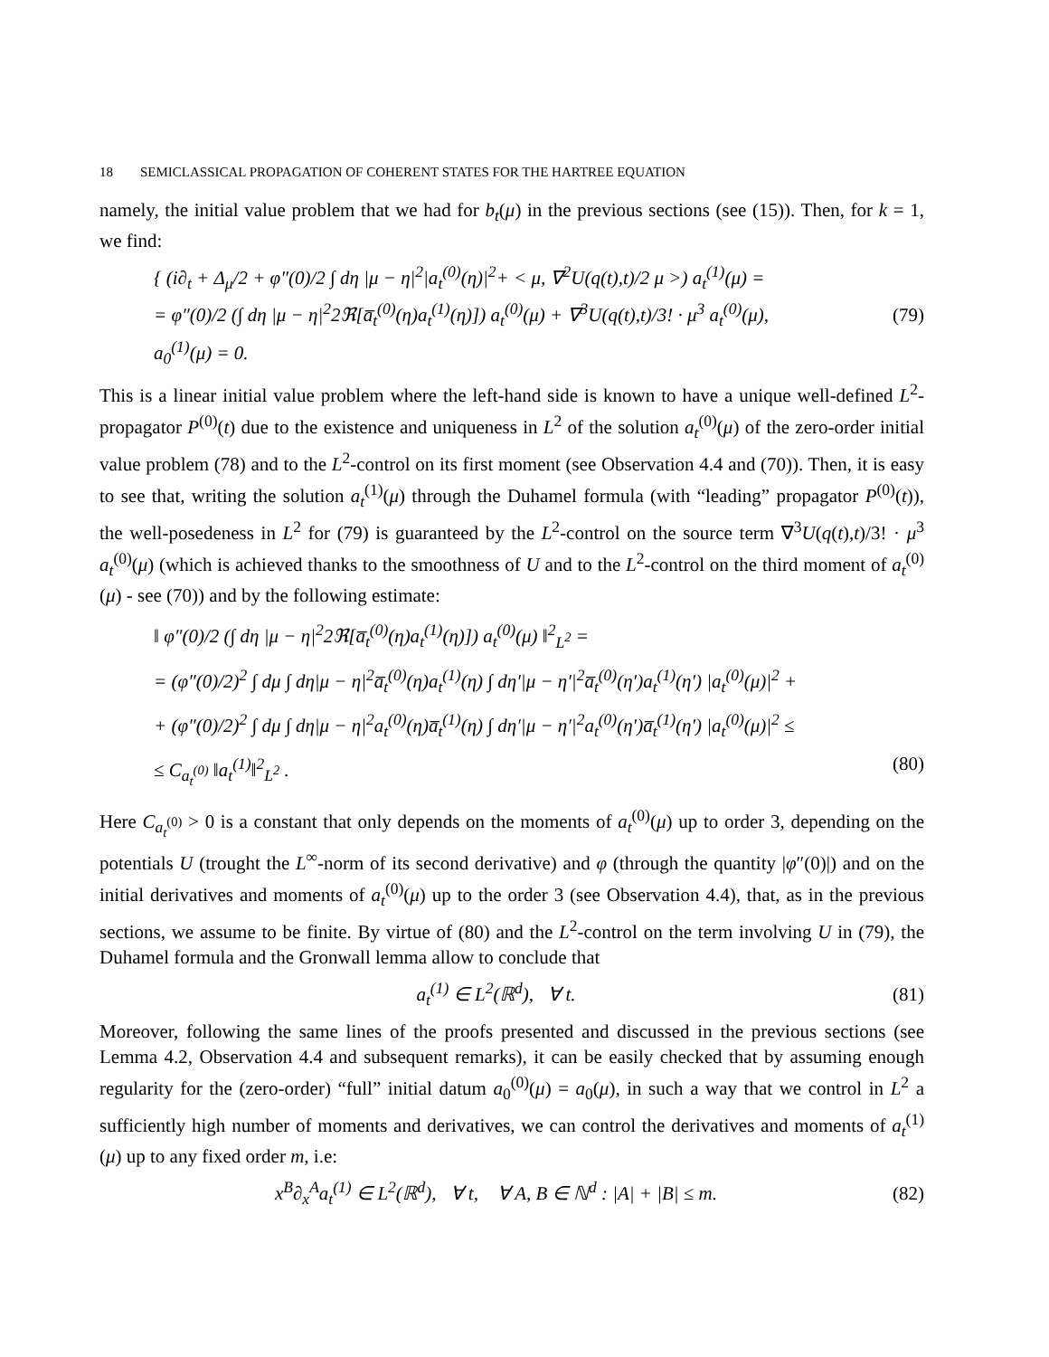18 SEMICLASSICAL PROPAGATION OF COHERENT STATES FOR THE HARTREE EQUATION
namely, the initial value problem that we had for b<sub>t</sub>(μ) in the previous sections (see (15)). Then, for k = 1, we find:
{ (i∂<sub>t</sub> + Δ<sub>μ</sub>/2 + φ″(0)/2 ∫ dη |μ − η|<sup>2</sup>|a<sub>t</sub><sup>(0)</sup>(η)|<sup>2</sup>+ < μ, ∇<sup>2</sup>U(q(t),t)/2 μ >) a<sub>t</sub><sup>(1)</sup>(μ) =
= φ″(0)/2 (∫ dη |μ − η|<sup>2</sup>2ℜ[a̅<sub>t</sub><sup>(0)</sup>(η)a<sub>t</sub><sup>(1)</sup>(η)]) a<sub>t</sub><sup>(0)</sup>(μ) + ∇<sup>3</sup>U(q(t),t)/3! · μ<sup>3</sup> a<sub>t</sub><sup>(0)</sup>(μ),
a<sub>0</sub><sup>(1)</sup>(μ) = 0.
(79)
This is a linear initial value problem where the left-hand side is known to have a unique well-defined L<sup>2</sup>-propagator P<sup>(0)</sup>(t) due to the existence and uniqueness in L<sup>2</sup> of the solution a<sub>t</sub><sup>(0)</sup>(μ) of the zero-order initial value problem (78) and to the L<sup>2</sup>-control on its first moment (see Observation 4.4 and (70)). Then, it is easy to see that, writing the solution a<sub>t</sub><sup>(1)</sup>(μ) through the Duhamel formula (with “leading” propagator P<sup>(0)</sup>(t)), the well-posedeness in L<sup>2</sup> for (79) is guaranteed by the L<sup>2</sup>-control on the source term ∇<sup>3</sup>U(q(t),t)/3! · μ<sup>3</sup> a<sub>t</sub><sup>(0)</sup>(μ) (which is achieved thanks to the smoothness of U and to the L<sup>2</sup>-control on the third moment of a<sub>t</sub><sup>(0)</sup>(μ) - see (70)) and by the following estimate:
‖ φ″(0)/2 (∫ dη |μ − η|<sup>2</sup>2ℜ[a̅<sub>t</sub><sup>(0)</sup>(η)a<sub>t</sub><sup>(1)</sup>(η)]) a<sub>t</sub><sup>(0)</sup>(μ) ‖<sup>2</sup><sub>L<sup>2</sup></sub> =
= (φ″(0)/2)<sup>2</sup> ∫ dμ ∫ dη|μ − η|<sup>2</sup>a̅<sub>t</sub><sup>(0)</sup>(η)a<sub>t</sub><sup>(1)</sup>(η) ∫ dη′|μ − η′|<sup>2</sup>a̅<sub>t</sub><sup>(0)</sup>(η′)a<sub>t</sub><sup>(1)</sup>(η′) |a<sub>t</sub><sup>(0)</sup>(μ)|<sup>2</sup> +
+ (φ″(0)/2)<sup>2</sup> ∫ dμ ∫ dη|μ − η|<sup>2</sup>a<sub>t</sub><sup>(0)</sup>(η)a̅<sub>t</sub><sup>(1)</sup>(η) ∫ dη′|μ − η′|<sup>2</sup>a<sub>t</sub><sup>(0)</sup>(η′)a̅<sub>t</sub><sup>(1)</sup>(η′) |a<sub>t</sub><sup>(0)</sup>(μ)|<sup>2</sup> ≤
≤ C<sub>a<sub>t</sub><sup>(0)</sup></sub> ‖a<sub>t</sub><sup>(1)</sup>‖<sup>2</sup><sub>L<sup>2</sup></sub> . (80)
Here C<sub>a<sub>t</sub><sup>(0)</sup></sub> > 0 is a constant that only depends on the moments of a<sub>t</sub><sup>(0)</sup>(μ) up to order 3, depending on the potentials U (trought the L<sup>∞</sup>-norm of its second derivative) and φ (through the quantity |φ″(0)|) and on the initial derivatives and moments of a<sub>t</sub><sup>(0)</sup>(μ) up to the order 3 (see Observation 4.4), that, as in the previous sections, we assume to be finite. By virtue of (80) and the L<sup>2</sup>-control on the term involving U in (79), the Duhamel formula and the Gronwall lemma allow to conclude that
a<sub>t</sub><sup>(1)</sup> ∈ L<sup>2</sup>(ℝ<sup>d</sup>), ∀ t. (81)
Moreover, following the same lines of the proofs presented and discussed in the previous sections (see Lemma 4.2, Observation 4.4 and subsequent remarks), it can be easily checked that by assuming enough regularity for the (zero-order) “full” initial datum a<sub>0</sub><sup>(0)</sup>(μ) = a<sub>0</sub>(μ), in such a way that we control in L<sup>2</sup> a sufficiently high number of moments and derivatives, we can control the derivatives and moments of a<sub>t</sub><sup>(1)</sup>(μ) up to any fixed order m, i.e:
x<sup>B</sup>∂<sub>x</sub><sup>A</sup>a<sub>t</sub><sup>(1)</sup> ∈ L<sup>2</sup>(ℝ<sup>d</sup>), ∀ t, ∀ A, B ∈ ℕ<sup>d</sup> : |A| + |B| ≤ m. (82)